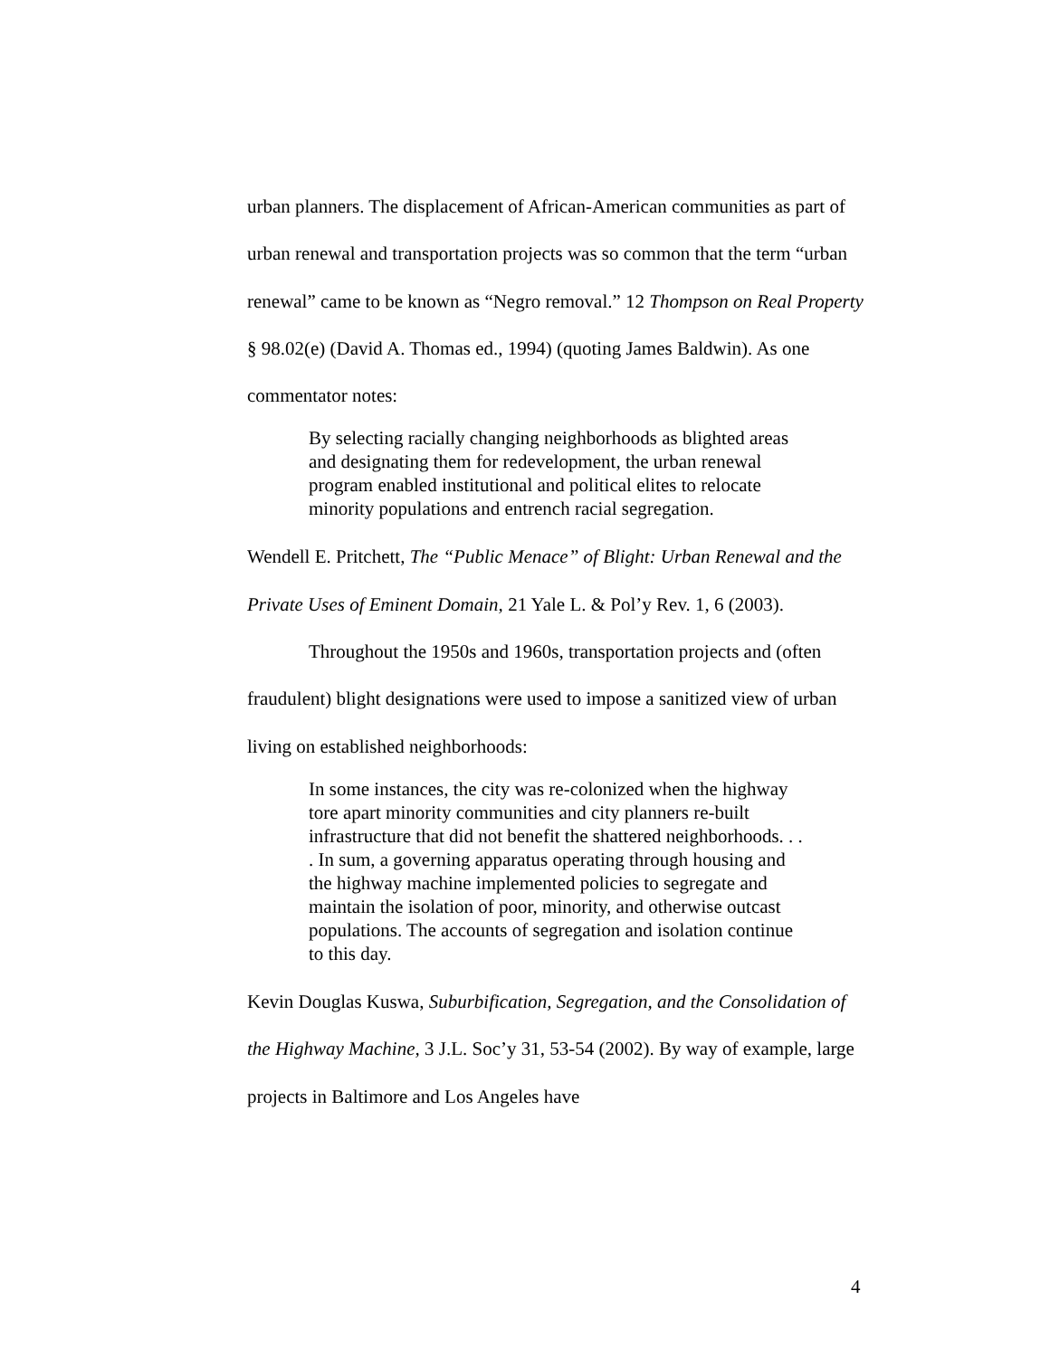urban planners. The displacement of African-American communities as part of urban renewal and transportation projects was so common that the term “urban renewal” came to be known as “Negro removal.” 12 Thompson on Real Property § 98.02(e) (David A. Thomas ed., 1994) (quoting James Baldwin). As one commentator notes:
By selecting racially changing neighborhoods as blighted areas and designating them for redevelopment, the urban renewal program enabled institutional and political elites to relocate minority populations and entrench racial segregation.
Wendell E. Pritchett, The “Public Menace” of Blight: Urban Renewal and the Private Uses of Eminent Domain, 21 Yale L. & Pol’y Rev. 1, 6 (2003).
Throughout the 1950s and 1960s, transportation projects and (often fraudulent) blight designations were used to impose a sanitized view of urban living on established neighborhoods:
In some instances, the city was re-colonized when the highway tore apart minority communities and city planners re-built infrastructure that did not benefit the shattered neighborhoods. . . . In sum, a governing apparatus operating through housing and the highway machine implemented policies to segregate and maintain the isolation of poor, minority, and otherwise outcast populations. The accounts of segregation and isolation continue to this day.
Kevin Douglas Kuswa, Suburbification, Segregation, and the Consolidation of the Highway Machine, 3 J.L. Soc’y 31, 53-54 (2002). By way of example, large projects in Baltimore and Los Angeles have
4